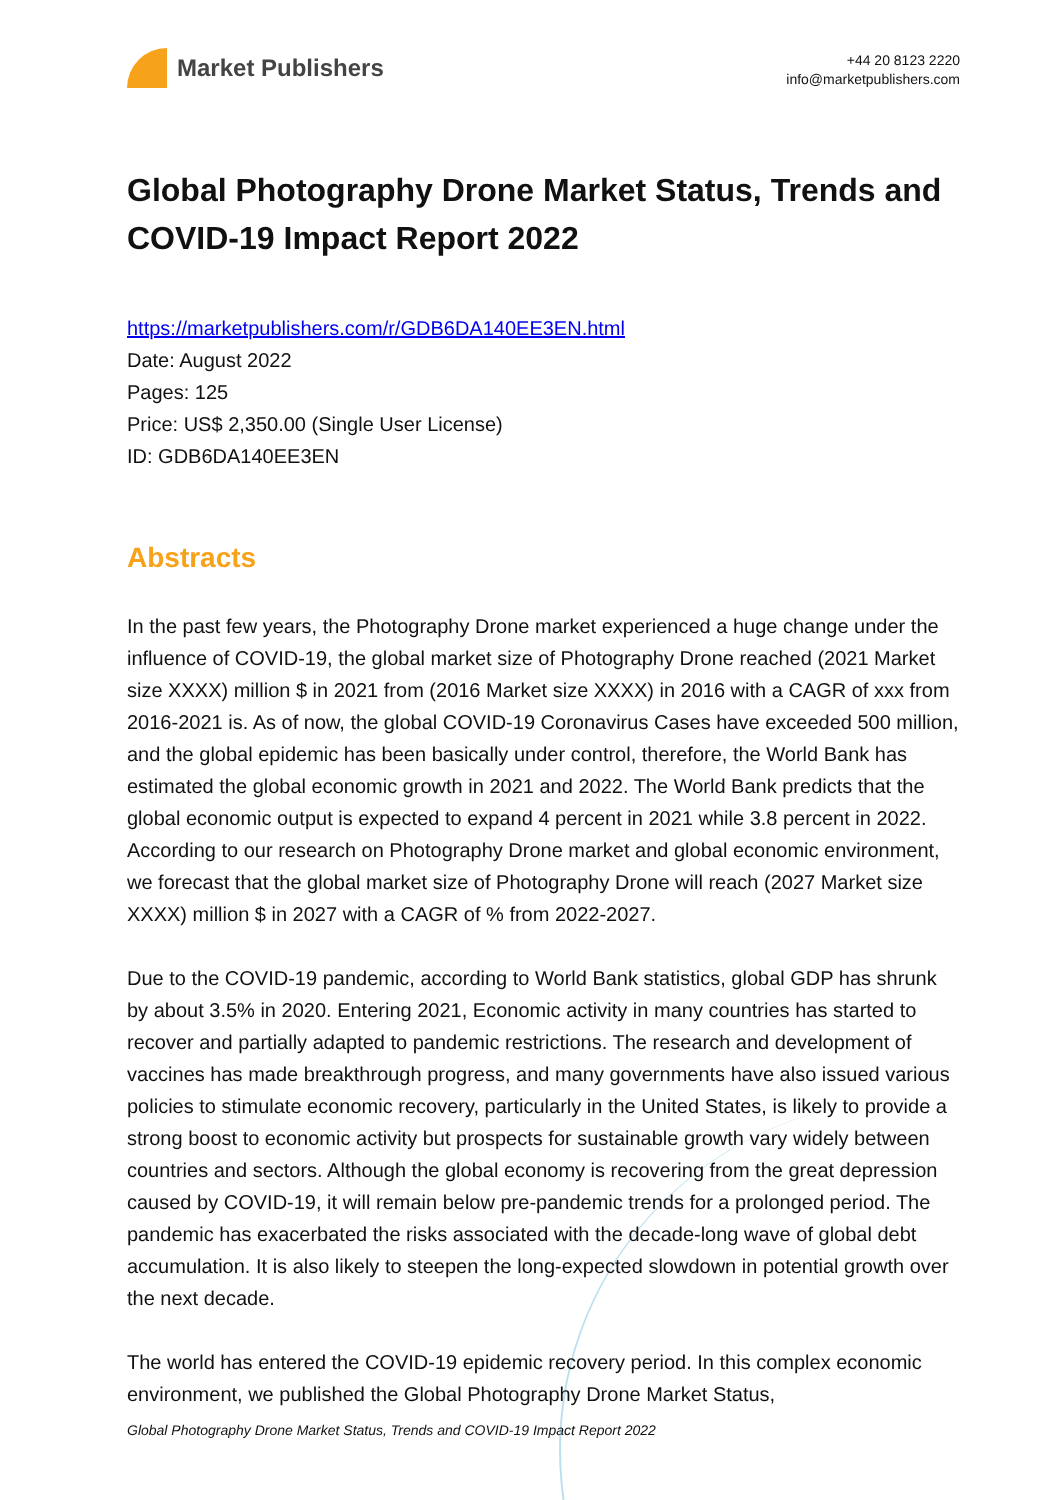Market Publishers
+44 20 8123 2220
info@marketpublishers.com
Global Photography Drone Market Status, Trends and COVID-19 Impact Report 2022
https://marketpublishers.com/r/GDB6DA140EE3EN.html
Date: August 2022
Pages: 125
Price: US$ 2,350.00 (Single User License)
ID: GDB6DA140EE3EN
Abstracts
In the past few years, the Photography Drone market experienced a huge change under the influence of COVID-19, the global market size of Photography Drone reached (2021 Market size XXXX) million $ in 2021 from (2016 Market size XXXX) in 2016 with a CAGR of xxx from 2016-2021 is. As of now, the global COVID-19 Coronavirus Cases have exceeded 500 million, and the global epidemic has been basically under control, therefore, the World Bank has estimated the global economic growth in 2021 and 2022. The World Bank predicts that the global economic output is expected to expand 4 percent in 2021 while 3.8 percent in 2022. According to our research on Photography Drone market and global economic environment, we forecast that the global market size of Photography Drone will reach (2027 Market size XXXX) million $ in 2027 with a CAGR of % from 2022-2027.
Due to the COVID-19 pandemic, according to World Bank statistics, global GDP has shrunk by about 3.5% in 2020. Entering 2021, Economic activity in many countries has started to recover and partially adapted to pandemic restrictions. The research and development of vaccines has made breakthrough progress, and many governments have also issued various policies to stimulate economic recovery, particularly in the United States, is likely to provide a strong boost to economic activity but prospects for sustainable growth vary widely between countries and sectors. Although the global economy is recovering from the great depression caused by COVID-19, it will remain below pre-pandemic trends for a prolonged period. The pandemic has exacerbated the risks associated with the decade-long wave of global debt accumulation. It is also likely to steepen the long-expected slowdown in potential growth over the next decade.
The world has entered the COVID-19 epidemic recovery period. In this complex economic environment, we published the Global Photography Drone Market Status,
Global Photography Drone Market Status, Trends and COVID-19 Impact Report 2022